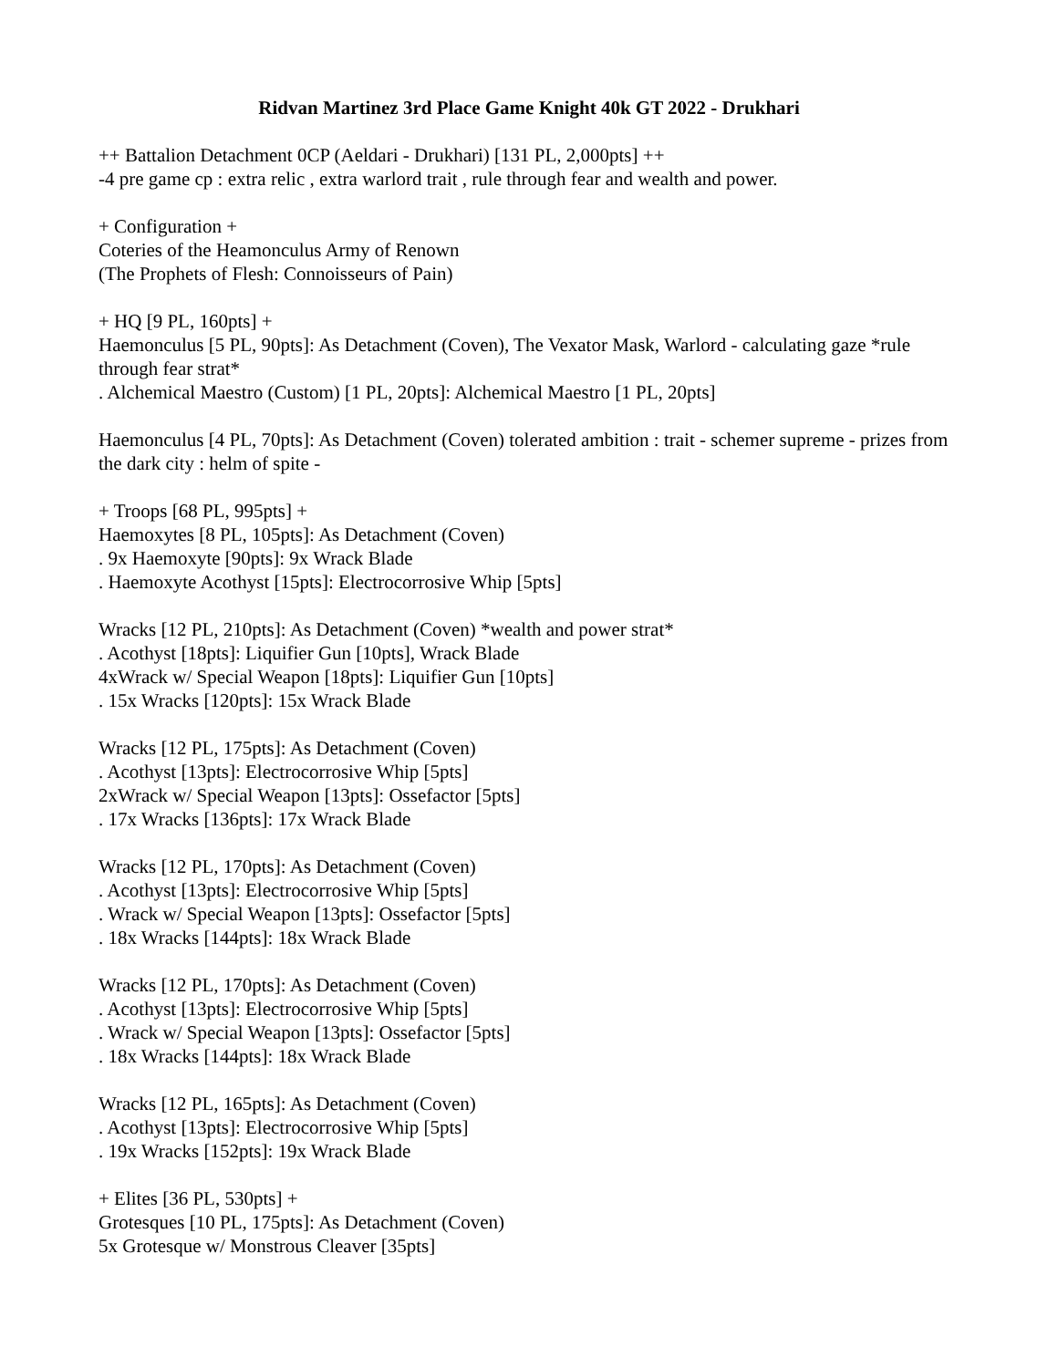Ridvan Martinez 3rd Place Game Knight 40k GT 2022 - Drukhari
++ Battalion Detachment 0CP (Aeldari - Drukhari) [131 PL, 2,000pts] ++
-4 pre game cp : extra relic , extra warlord trait , rule through fear and wealth and power.
+ Configuration +
Coteries of the Heamonculus Army of Renown
(The Prophets of Flesh: Connoisseurs of Pain)
+ HQ [9 PL, 160pts] +
Haemonculus [5 PL, 90pts]: As Detachment (Coven), The Vexator Mask, Warlord - calculating gaze *rule through fear strat*
. Alchemical Maestro (Custom) [1 PL, 20pts]: Alchemical Maestro [1 PL, 20pts]
Haemonculus [4 PL, 70pts]: As Detachment (Coven) tolerated ambition : trait - schemer supreme - prizes from the dark city : helm of spite -
+ Troops [68 PL, 995pts] +
Haemoxytes [8 PL, 105pts]: As Detachment (Coven)
. 9x Haemoxyte [90pts]: 9x Wrack Blade
. Haemoxyte Acothyst [15pts]: Electrocorrosive Whip [5pts]
Wracks [12 PL, 210pts]: As Detachment (Coven) *wealth and power strat*
. Acothyst [18pts]: Liquifier Gun [10pts], Wrack Blade
4xWrack w/ Special Weapon [18pts]: Liquifier Gun [10pts]
. 15x Wracks [120pts]: 15x Wrack Blade
Wracks [12 PL, 175pts]: As Detachment (Coven)
. Acothyst [13pts]: Electrocorrosive Whip [5pts]
2xWrack w/ Special Weapon [13pts]: Ossefactor [5pts]
. 17x Wracks [136pts]: 17x Wrack Blade
Wracks [12 PL, 170pts]: As Detachment (Coven)
. Acothyst [13pts]: Electrocorrosive Whip [5pts]
. Wrack w/ Special Weapon [13pts]: Ossefactor [5pts]
. 18x Wracks [144pts]: 18x Wrack Blade
Wracks [12 PL, 170pts]: As Detachment (Coven)
. Acothyst [13pts]: Electrocorrosive Whip [5pts]
. Wrack w/ Special Weapon [13pts]: Ossefactor [5pts]
. 18x Wracks [144pts]: 18x Wrack Blade
Wracks [12 PL, 165pts]: As Detachment (Coven)
. Acothyst [13pts]: Electrocorrosive Whip [5pts]
. 19x Wracks [152pts]: 19x Wrack Blade
+ Elites [36 PL, 530pts] +
Grotesques [10 PL, 175pts]: As Detachment (Coven)
5x Grotesque w/ Monstrous Cleaver [35pts]